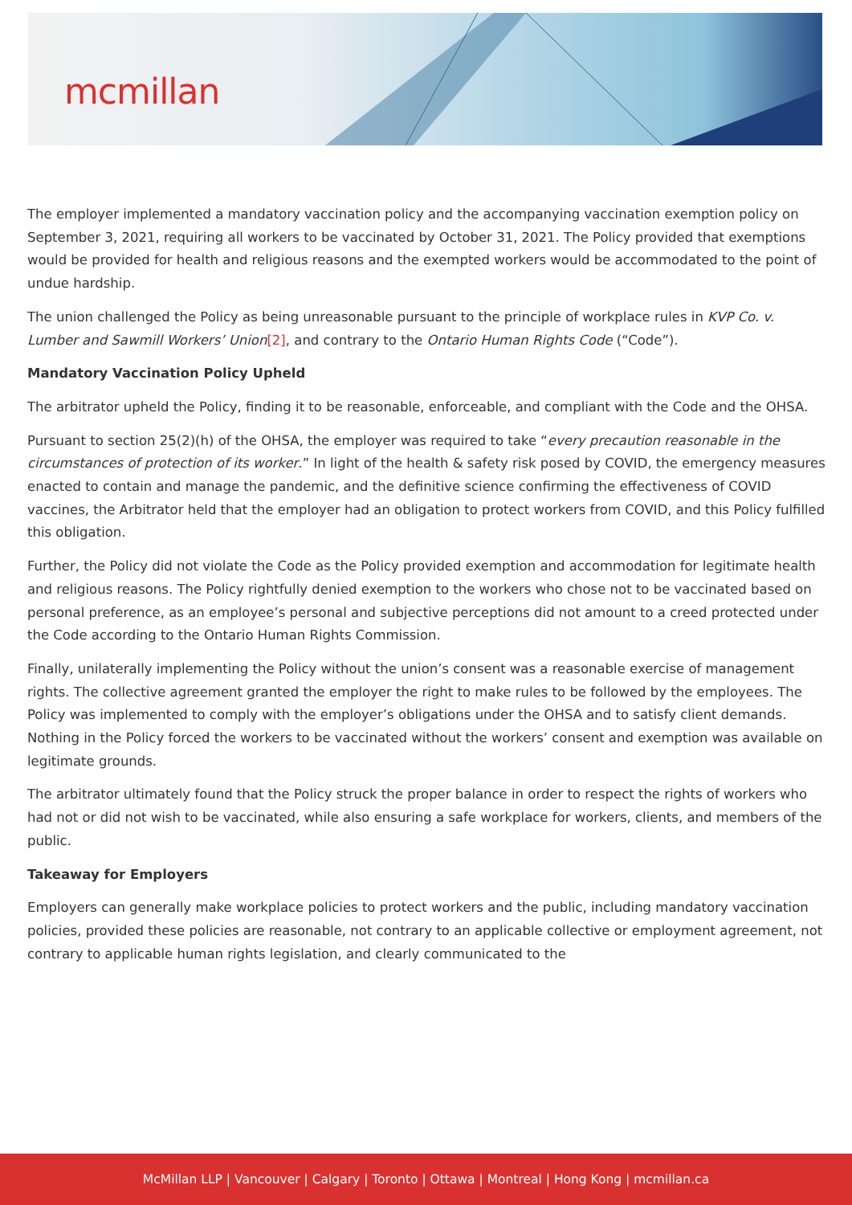mcmillan
The employer implemented a mandatory vaccination policy and the accompanying vaccination exemption policy on September 3, 2021, requiring all workers to be vaccinated by October 31, 2021. The Policy provided that exemptions would be provided for health and religious reasons and the exempted workers would be accommodated to the point of undue hardship.
The union challenged the Policy as being unreasonable pursuant to the principle of workplace rules in KVP Co. v. Lumber and Sawmill Workers’ Union[2], and contrary to the Ontario Human Rights Code (“Code”).
Mandatory Vaccination Policy Upheld
The arbitrator upheld the Policy, finding it to be reasonable, enforceable, and compliant with the Code and the OHSA.
Pursuant to section 25(2)(h) of the OHSA, the employer was required to take “every precaution reasonable in the circumstances of protection of its worker.” In light of the health & safety risk posed by COVID, the emergency measures enacted to contain and manage the pandemic, and the definitive science confirming the effectiveness of COVID vaccines, the Arbitrator held that the employer had an obligation to protect workers from COVID, and this Policy fulfilled this obligation.
Further, the Policy did not violate the Code as the Policy provided exemption and accommodation for legitimate health and religious reasons. The Policy rightfully denied exemption to the workers who chose not to be vaccinated based on personal preference, as an employee’s personal and subjective perceptions did not amount to a creed protected under the Code according to the Ontario Human Rights Commission.
Finally, unilaterally implementing the Policy without the union’s consent was a reasonable exercise of management rights. The collective agreement granted the employer the right to make rules to be followed by the employees. The Policy was implemented to comply with the employer’s obligations under the OHSA and to satisfy client demands. Nothing in the Policy forced the workers to be vaccinated without the workers’ consent and exemption was available on legitimate grounds.
The arbitrator ultimately found that the Policy struck the proper balance in order to respect the rights of workers who had not or did not wish to be vaccinated, while also ensuring a safe workplace for workers, clients, and members of the public.
Takeaway for Employers
Employers can generally make workplace policies to protect workers and the public, including mandatory vaccination policies, provided these policies are reasonable, not contrary to an applicable collective or employment agreement, not contrary to applicable human rights legislation, and clearly communicated to the
McMillan LLP | Vancouver | Calgary | Toronto | Ottawa | Montreal | Hong Kong | mcmillan.ca